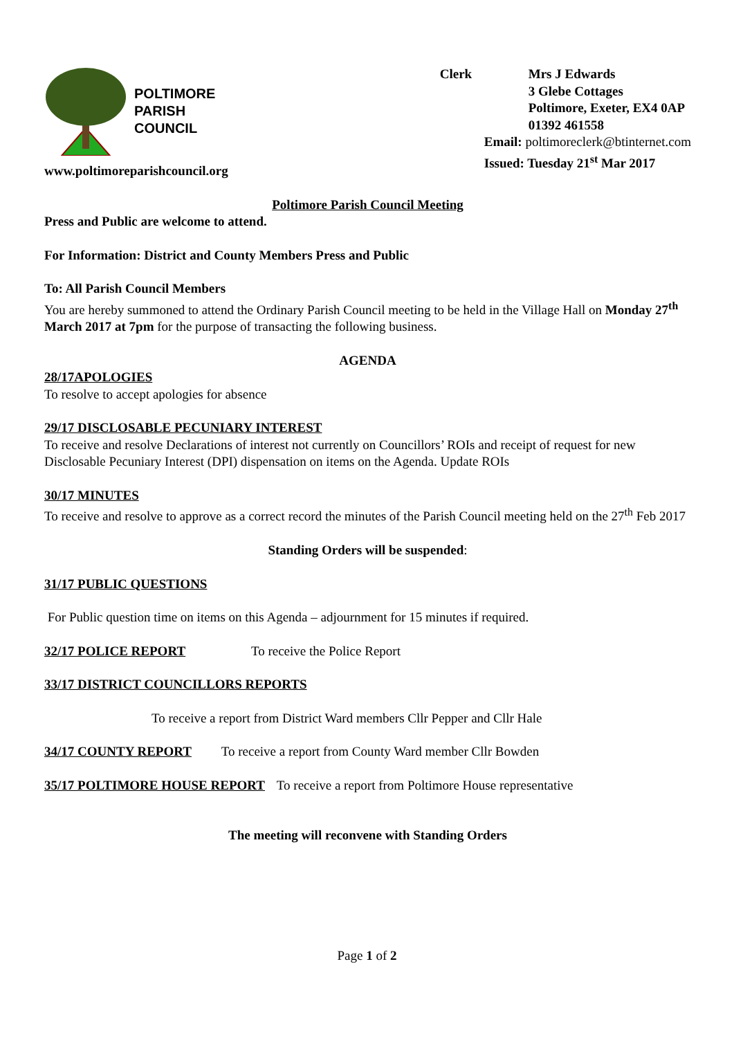POLTIMORE
PARISH
COUNCIL
www.poltimoreparishcouncil.org
Clerk Mrs J Edwards
3 Glebe Cottages
Poltimore, Exeter, EX4 0AP
01392 461558
Email: poltimoreclerk@btinternet.com
Issued: Tuesday 21<sup>st</sup> Mar 2017
Poltimore Parish Council Meeting
Press and Public are welcome to attend.
For Information: District and County Members Press and Public
To: All Parish Council Members
You are hereby summoned to attend the Ordinary Parish Council meeting to be held in the Village Hall on Monday 27<sup>th</sup> March 2017 at 7pm for the purpose of transacting the following business.
AGENDA
28/17APOLOGIES
To resolve to accept apologies for absence
29/17 DISCLOSABLE PECUNIARY INTEREST
To receive and resolve Declarations of interest not currently on Councillors’ ROIs and receipt of request for new Disclosable Pecuniary Interest (DPI) dispensation on items on the Agenda. Update ROIs
30/17 MINUTES
To receive and resolve to approve as a correct record the minutes of the Parish Council meeting held on the 27<sup>th</sup> Feb 2017
Standing Orders will be suspended:
31/17 PUBLIC QUESTIONS
For Public question time on items on this Agenda – adjournment for 15 minutes if required.
32/17 POLICE REPORT To receive the Police Report
33/17 DISTRICT COUNCILLORS REPORTS
To receive a report from District Ward members Cllr Pepper and Cllr Hale
34/17 COUNTY REPORT To receive a report from County Ward member Cllr Bowden
35/17 POLTIMORE HOUSE REPORT To receive a report from Poltimore House representative
The meeting will reconvene with Standing Orders
Page 1 of 2